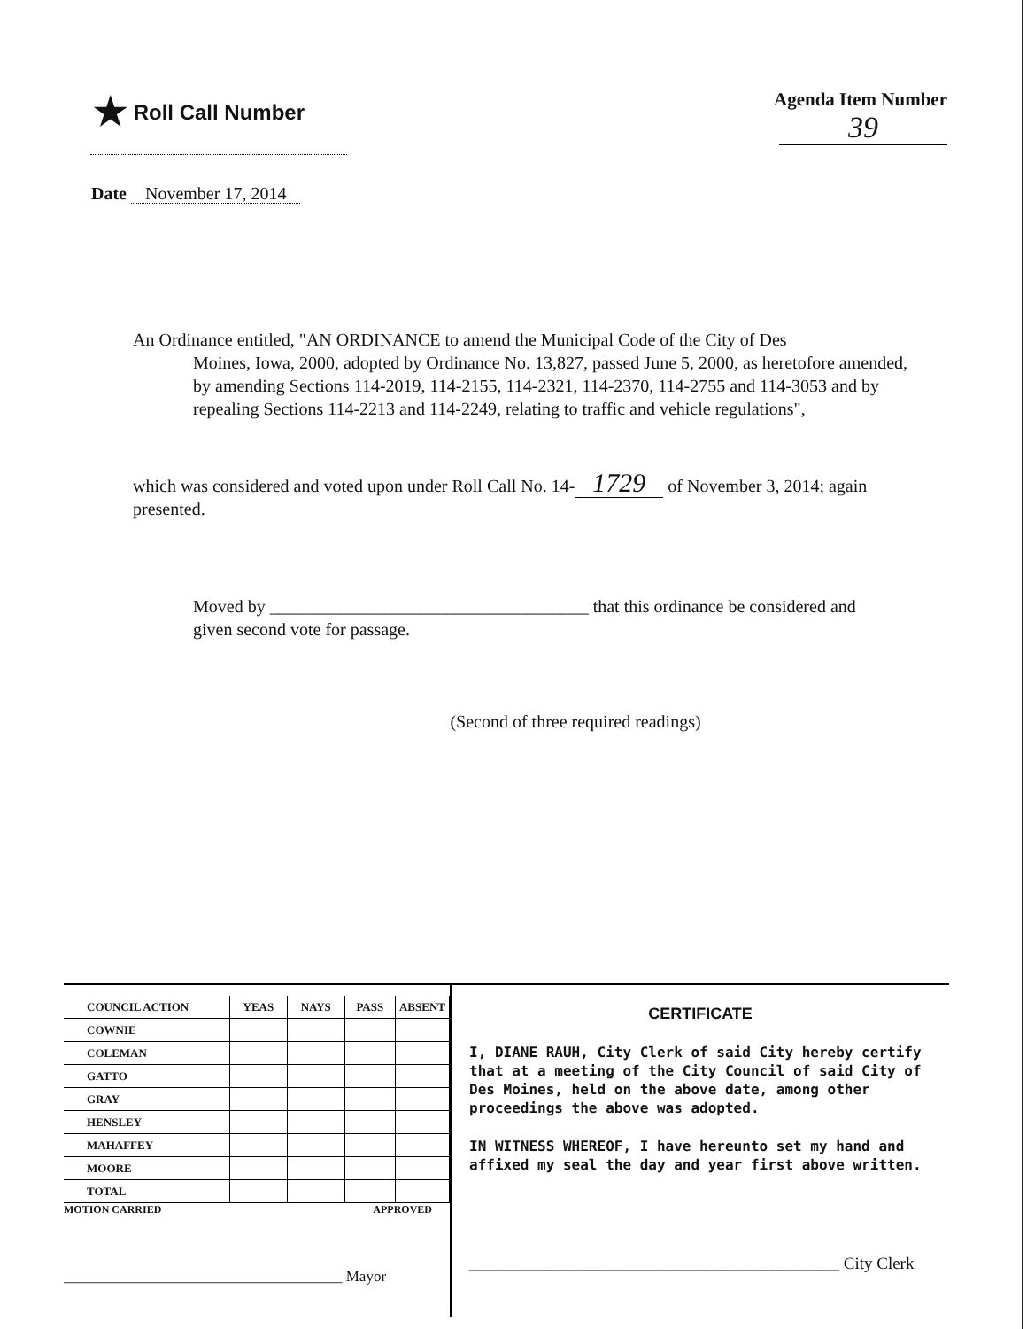★ Roll Call Number Agenda Item Number
39
Date November 17, 2014
An Ordinance entitled, "AN ORDINANCE to amend the Municipal Code of the City of Des
Moines, Iowa, 2000, adopted by Ordinance No. 13,827, passed June 5, 2000, as heretofore amended, by amending Sections 114-2019, 114-2155, 114-2321, 114-2370, 114-2755 and 114-3053 and by repealing Sections 114-2213 and 114-2249, relating to traffic and vehicle regulations",
which was considered and voted upon under Roll Call No. 14- 1729 of November 3, 2014; again presented.
Moved by ____________________________________ that this ordinance be considered and given second vote for passage.
(Second of three required readings)
| COUNCIL ACTION | YEAS | NAYS | PASS | ABSENT |
| --- | --- | --- | --- | --- |
| COWNIE | | | | |
| COLEMAN | | | | |
| GATTO | | | | |
| GRAY | | | | |
| HENSLEY | | | | |
| MAHAFFEY | | | | |
| MOORE | | | | |
| TOTAL | | | | |
MOTION CARRIED APPROVED
_____________________________________ Mayor
CERTIFICATE
I, DIANE RAUH, City Clerk of said City hereby certify that at a meeting of the City Council of said City of Des Moines, held on the above date, among other proceedings the above was adopted.
IN WITNESS WHEREOF, I have hereunto set my hand and affixed my seal the day and year first above written.
____________________________________________ City Clerk